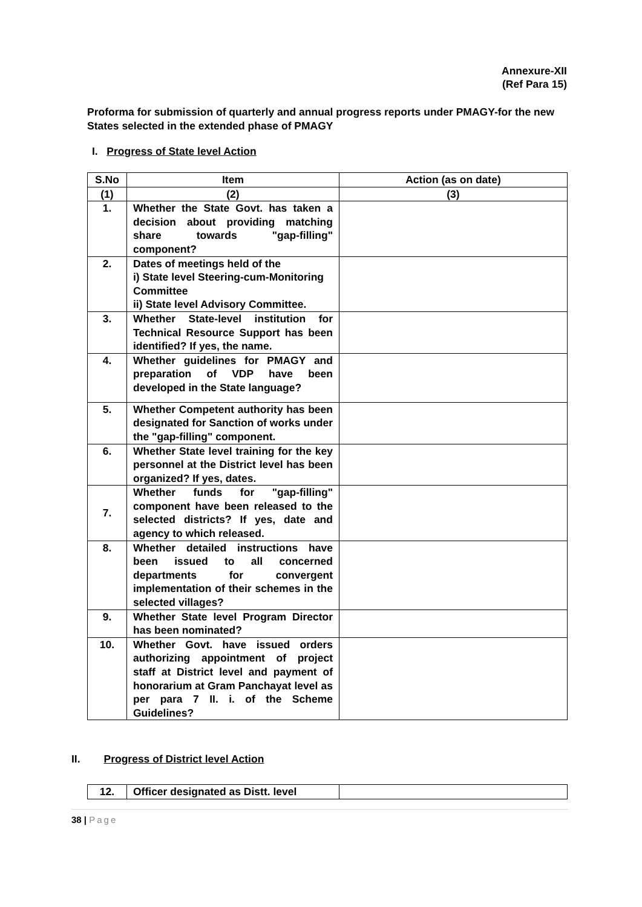Annexure-XII
(Ref Para 15)
Proforma for submission of quarterly and annual progress reports under PMAGY-for the new States selected in the extended phase of PMAGY
I. Progress of State level Action
| S.No | Item | Action (as on date) |
| (1) | (2) | (3) |
| 1. | Whether the State Govt. has taken a decision about providing matching share towards "gap-filling" component? | |
| 2. | Dates of meetings held of the i) State level Steering-cum-Monitoring Committee ii) State level Advisory Committee. | |
| 3. | Whether State-level institution for Technical Resource Support has been identified? If yes, the name. | |
| 4. | Whether guidelines for PMAGY and preparation of VDP have been developed in the State language? | |
| 5. | Whether Competent authority has been designated for Sanction of works under the "gap-filling" component. | |
| 6. | Whether State level training for the key personnel at the District level has been organized? If yes, dates. | |
| 7. | Whether funds for "gap-filling" component have been released to the selected districts? If yes, date and agency to which released. | |
| 8. | Whether detailed instructions have been issued to all concerned departments for convergent implementation of their schemes in the selected villages? | |
| 9. | Whether State level Program Director has been nominated? | |
| 10. | Whether Govt. have issued orders authorizing appointment of project staff at District level and payment of honorarium at Gram Panchayat level as per para 7 II. i. of the Scheme Guidelines? | |
II. Progress of District level Action
| 12. | Officer designated as Distt. level | |
38 | Page